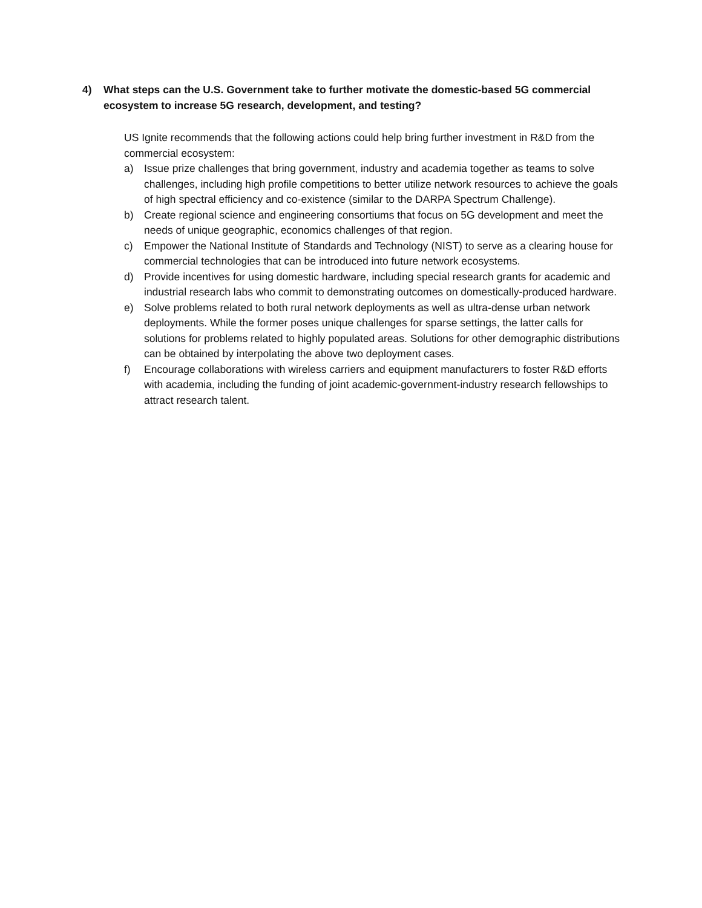4) What steps can the U.S. Government take to further motivate the domestic-based 5G commercial ecosystem to increase 5G research, development, and testing?
US Ignite recommends that the following actions could help bring further investment in R&D from the commercial ecosystem:
a) Issue prize challenges that bring government, industry and academia together as teams to solve challenges, including high profile competitions to better utilize network resources to achieve the goals of high spectral efficiency and co-existence (similar to the DARPA Spectrum Challenge).
b) Create regional science and engineering consortiums that focus on 5G development and meet the needs of unique geographic, economics challenges of that region.
c) Empower the National Institute of Standards and Technology (NIST) to serve as a clearing house for commercial technologies that can be introduced into future network ecosystems.
d) Provide incentives for using domestic hardware, including special research grants for academic and industrial research labs who commit to demonstrating outcomes on domestically-produced hardware.
e) Solve problems related to both rural network deployments as well as ultra-dense urban network deployments. While the former poses unique challenges for sparse settings, the latter calls for solutions for problems related to highly populated areas. Solutions for other demographic distributions can be obtained by interpolating the above two deployment cases.
f) Encourage collaborations with wireless carriers and equipment manufacturers to foster R&D efforts with academia, including the funding of joint academic-government-industry research fellowships to attract research talent.